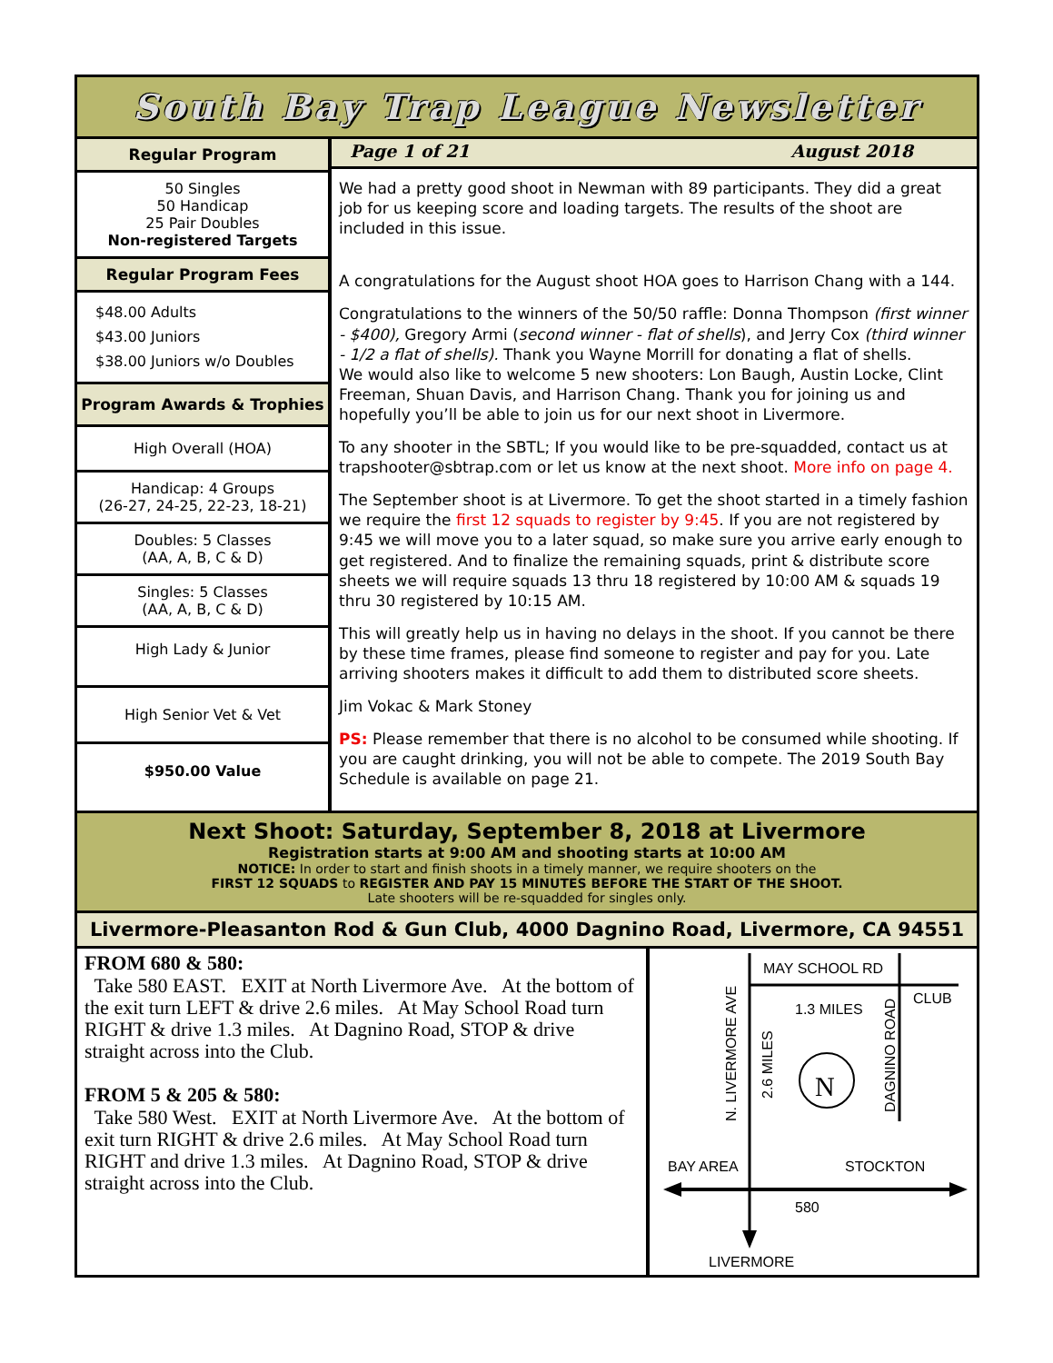South Bay Trap League Newsletter
Regular Program
50 Singles
50 Handicap
25 Pair Doubles
Non-registered Targets
Regular Program Fees
$48.00 Adults
$43.00 Juniors
$38.00 Juniors w/o Doubles
Program Awards & Trophies
High Overall (HOA)
Handicap: 4 Groups
(26-27, 24-25, 22-23, 18-21)
Doubles: 5 Classes
(AA, A, B, C & D)
Singles: 5 Classes
(AA, A, B, C & D)
High Lady & Junior
High Senior Vet & Vet
$950.00 Value
Page 1 of 21 August 2018
We had a pretty good shoot in Newman with 89 participants. They did a great job for us keeping score and loading targets. The results of the shoot are included in this issue.
A congratulations for the August shoot HOA goes to Harrison Chang with a 144.
Congratulations to the winners of the 50/50 raffle: Donna Thompson (first winner - $400), Gregory Armi (second winner - flat of shells), and Jerry Cox (third winner - 1/2 a flat of shells). Thank you Wayne Morrill for donating a flat of shells.
We would also like to welcome 5 new shooters: Lon Baugh, Austin Locke, Clint Freeman, Shuan Davis, and Harrison Chang. Thank you for joining us and hopefully you’ll be able to join us for our next shoot in Livermore.
To any shooter in the SBTL; If you would like to be pre-squadded, contact us at trapshooter@sbtrap.com or let us know at the next shoot. More info on page 4.
The September shoot is at Livermore. To get the shoot started in a timely fashion we require the first 12 squads to register by 9:45. If you are not registered by 9:45 we will move you to a later squad, so make sure you arrive early enough to get registered. And to finalize the remaining squads, print & distribute score sheets we will require squads 13 thru 18 registered by 10:00 AM & squads 19 thru 30 registered by 10:15 AM.
This will greatly help us in having no delays in the shoot. If you cannot be there by these time frames, please find someone to register and pay for you. Late arriving shooters makes it difficult to add them to distributed score sheets.
Jim Vokac & Mark Stoney
PS: Please remember that there is no alcohol to be consumed while shooting. If you are caught drinking, you will not be able to compete. The 2019 South Bay Schedule is available on page 21.
Next Shoot: Saturday, September 8, 2018 at Livermore
Registration starts at 9:00 AM and shooting starts at 10:00 AM
NOTICE: In order to start and finish shoots in a timely manner, we require shooters on the
FIRST 12 SQUADS to REGISTER AND PAY 15 MINUTES BEFORE THE START OF THE SHOOT.
Late shooters will be re-squadded for singles only.
Livermore-Pleasanton Rod & Gun Club, 4000 Dagnino Road, Livermore, CA 94551
FROM 680 & 580:
Take 580 EAST. EXIT at North Livermore Ave. At the bottom of the exit turn LEFT & drive 2.6 miles. At May School Road turn RIGHT & drive 1.3 miles. At Dagnino Road, STOP & drive straight across into the Club.
FROM 5 & 205 & 580:
Take 580 West. EXIT at North Livermore Ave. At the bottom of exit turn RIGHT & drive 2.6 miles. At May School Road turn RIGHT and drive 1.3 miles. At Dagnino Road, STOP & drive straight across into the Club.
N
MAY SCHOOL RD
CLUB
1.3 MILES
N. LIVERMORE AVE
2.6 MILES
DAGNINO ROAD
BAY AREA
STOCKTON
580
LIVERMORE